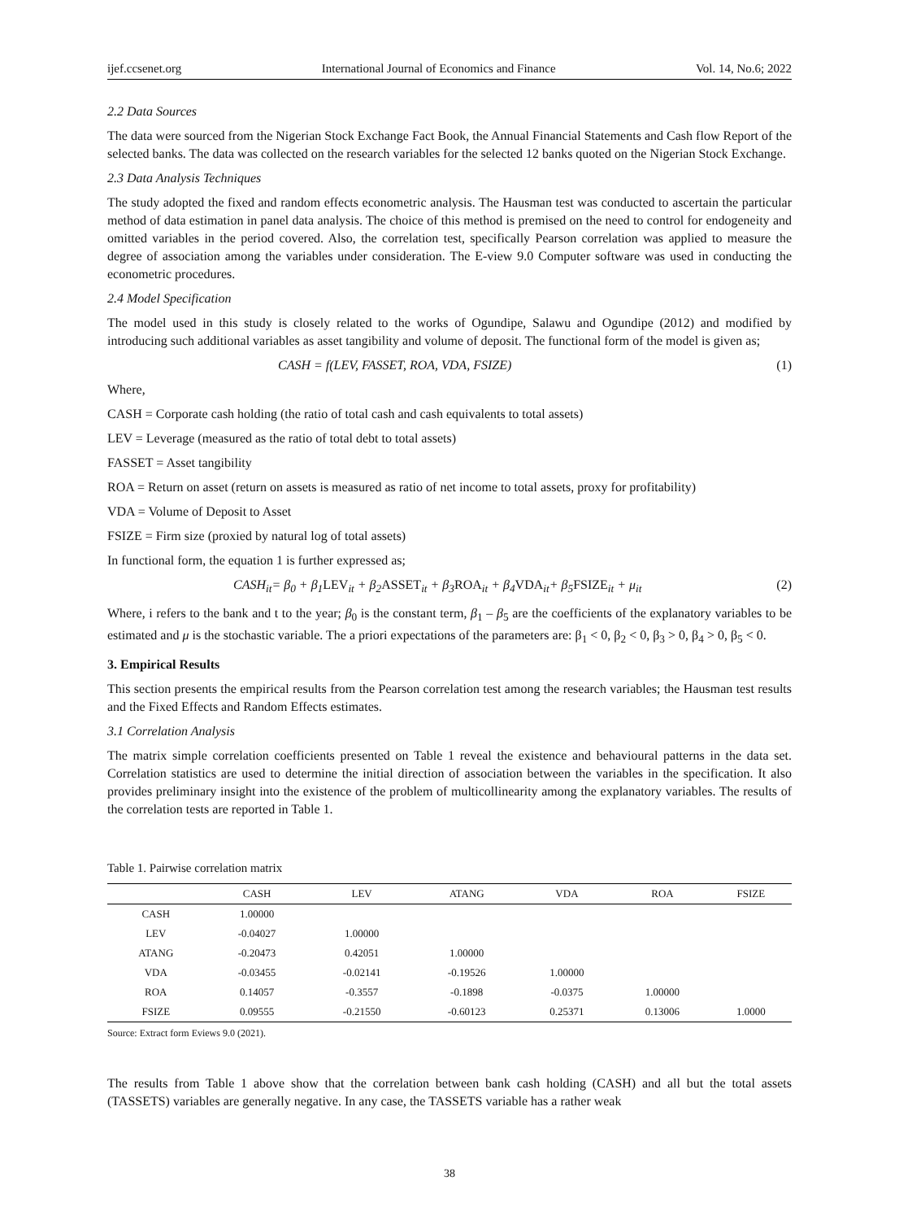ijef.ccsenet.org International Journal of Economics and Finance Vol. 14, No.6; 2022
2.2 Data Sources
The data were sourced from the Nigerian Stock Exchange Fact Book, the Annual Financial Statements and Cash flow Report of the selected banks. The data was collected on the research variables for the selected 12 banks quoted on the Nigerian Stock Exchange.
2.3 Data Analysis Techniques
The study adopted the fixed and random effects econometric analysis. The Hausman test was conducted to ascertain the particular method of data estimation in panel data analysis. The choice of this method is premised on the need to control for endogeneity and omitted variables in the period covered. Also, the correlation test, specifically Pearson correlation was applied to measure the degree of association among the variables under consideration. The E-view 9.0 Computer software was used in conducting the econometric procedures.
2.4 Model Specification
The model used in this study is closely related to the works of Ogundipe, Salawu and Ogundipe (2012) and modified by introducing such additional variables as asset tangibility and volume of deposit. The functional form of the model is given as;
CASH = f(LEV, FASSET, ROA, VDA, FSIZE) (1)
Where,
CASH = Corporate cash holding (the ratio of total cash and cash equivalents to total assets)
LEV = Leverage (measured as the ratio of total debt to total assets)
FASSET = Asset tangibility
ROA = Return on asset (return on assets is measured as ratio of net income to total assets, proxy for profitability)
VDA = Volume of Deposit to Asset
FSIZE = Firm size (proxied by natural log of total assets)
In functional form, the equation 1 is further expressed as;
CASH<sub>it</sub>= β<sub>0</sub> + β<sub>1</sub>LEV<sub>it</sub> + β<sub>2</sub>ASSET<sub>it</sub> + β<sub>3</sub>ROA<sub>it</sub> + β<sub>4</sub>VDA<sub>it</sub>+ β<sub>5</sub>FSIZE<sub>it</sub> + μ<sub>it</sub> (2)
Where, i refers to the bank and t to the year; β<sub>0</sub> is the constant term, β<sub>1</sub> – β<sub>5</sub> are the coefficients of the explanatory variables to be estimated and μ is the stochastic variable. The a priori expectations of the parameters are: β<sub>1</sub> < 0, β<sub>2</sub> < 0, β<sub>3</sub> > 0, β<sub>4</sub> > 0, β<sub>5</sub> < 0.
3. Empirical Results
This section presents the empirical results from the Pearson correlation test among the research variables; the Hausman test results and the Fixed Effects and Random Effects estimates.
3.1 Correlation Analysis
The matrix simple correlation coefficients presented on Table 1 reveal the existence and behavioural patterns in the data set. Correlation statistics are used to determine the initial direction of association between the variables in the specification. It also provides preliminary insight into the existence of the problem of multicollinearity among the explanatory variables. The results of the correlation tests are reported in Table 1.
Table 1. Pairwise correlation matrix
| | CASH | LEV | ATANG | VDA | ROA | FSIZE |
| --- | --- | --- | --- | --- | --- | --- |
| CASH | 1.00000 | | | | | |
| LEV | -0.04027 | 1.00000 | | | | |
| ATANG | -0.20473 | 0.42051 | 1.00000 | | | |
| VDA | -0.03455 | -0.02141 | -0.19526 | 1.00000 | | |
| ROA | 0.14057 | -0.3557 | -0.1898 | -0.0375 | 1.00000 | |
| FSIZE | 0.09555 | -0.21550 | -0.60123 | 0.25371 | 0.13006 | 1.0000 |
Source: Extract form Eviews 9.0 (2021).
The results from Table 1 above show that the correlation between bank cash holding (CASH) and all but the total assets (TASSETS) variables are generally negative. In any case, the TASSETS variable has a rather weak
38